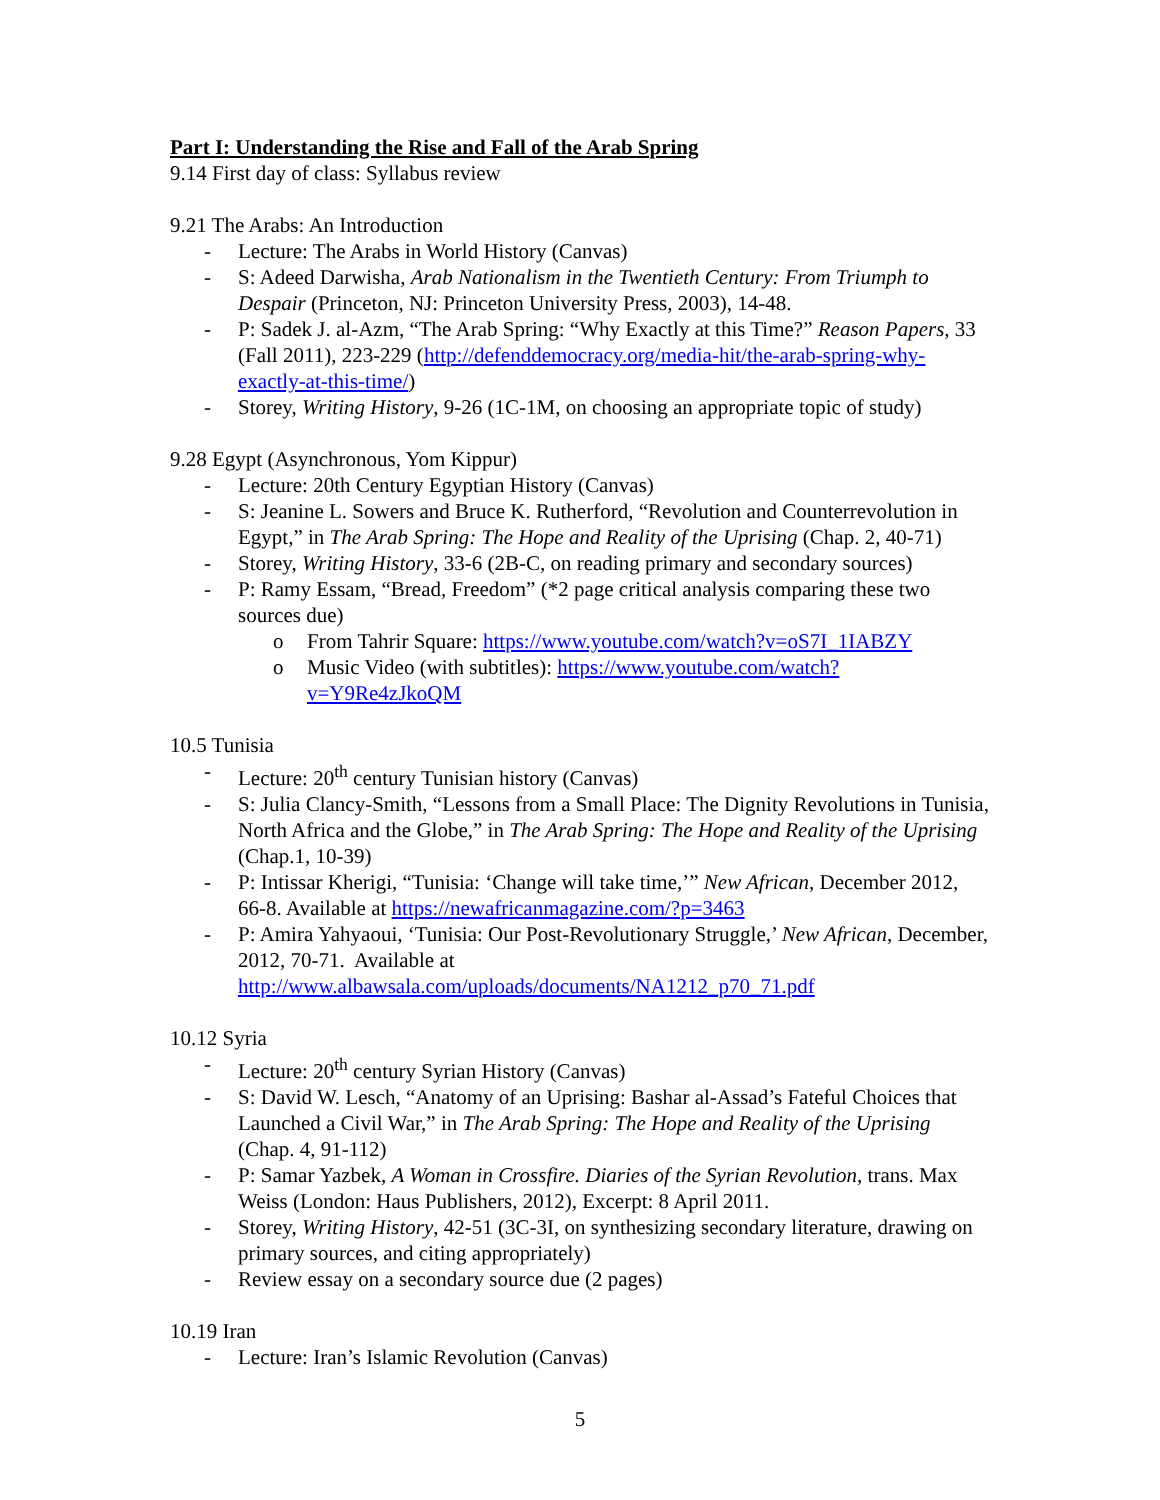Part I: Understanding the Rise and Fall of the Arab Spring
9.14 First day of class: Syllabus review
9.21 The Arabs: An Introduction
- Lecture: The Arabs in World History (Canvas)
- S: Adeed Darwisha, Arab Nationalism in the Twentieth Century: From Triumph to Despair (Princeton, NJ: Princeton University Press, 2003), 14-48.
- P: Sadek J. al-Azm, “The Arab Spring: “Why Exactly at this Time?” Reason Papers, 33 (Fall 2011), 223-229 (http://defenddemocracy.org/media-hit/the-arab-spring-why-exactly-at-this-time/)
- Storey, Writing History, 9-26 (1C-1M, on choosing an appropriate topic of study)
9.28 Egypt (Asynchronous, Yom Kippur)
- Lecture: 20th Century Egyptian History (Canvas)
- S: Jeanine L. Sowers and Bruce K. Rutherford, “Revolution and Counterrevolution in Egypt,” in The Arab Spring: The Hope and Reality of the Uprising (Chap. 2, 40-71)
- Storey, Writing History, 33-6 (2B-C, on reading primary and secondary sources)
- P: Ramy Essam, “Bread, Freedom” (*2 page critical analysis comparing these two sources due)
o From Tahrir Square: https://www.youtube.com/watch?v=oS7I_1IABZY
o Music Video (with subtitles): https://www.youtube.com/watch?v=Y9Re4zJkoQM
10.5 Tunisia
- Lecture: 20<sup>th</sup> century Tunisian history (Canvas)
- S: Julia Clancy-Smith, “Lessons from a Small Place: The Dignity Revolutions in Tunisia, North Africa and the Globe,” in The Arab Spring: The Hope and Reality of the Uprising (Chap.1, 10-39)
- P: Intissar Kherigi, “Tunisia: ‘Change will take time,’” New African, December 2012, 66-8. Available at https://newafricanmagazine.com/?p=3463
- P: Amira Yahyaoui, ‘Tunisia: Our Post-Revolutionary Struggle,’ New African, December, 2012, 70-71. Available at http://www.albawsala.com/uploads/documents/NA1212_p70_71.pdf
10.12 Syria
- Lecture: 20<sup>th</sup> century Syrian History (Canvas)
- S: David W. Lesch, “Anatomy of an Uprising: Bashar al-Assad’s Fateful Choices that Launched a Civil War,” in The Arab Spring: The Hope and Reality of the Uprising (Chap. 4, 91-112)
- P: Samar Yazbek, A Woman in Crossfire. Diaries of the Syrian Revolution, trans. Max Weiss (London: Haus Publishers, 2012), Excerpt: 8 April 2011.
- Storey, Writing History, 42-51 (3C-3I, on synthesizing secondary literature, drawing on primary sources, and citing appropriately)
- Review essay on a secondary source due (2 pages)
10.19 Iran
- Lecture: Iran’s Islamic Revolution (Canvas)
5